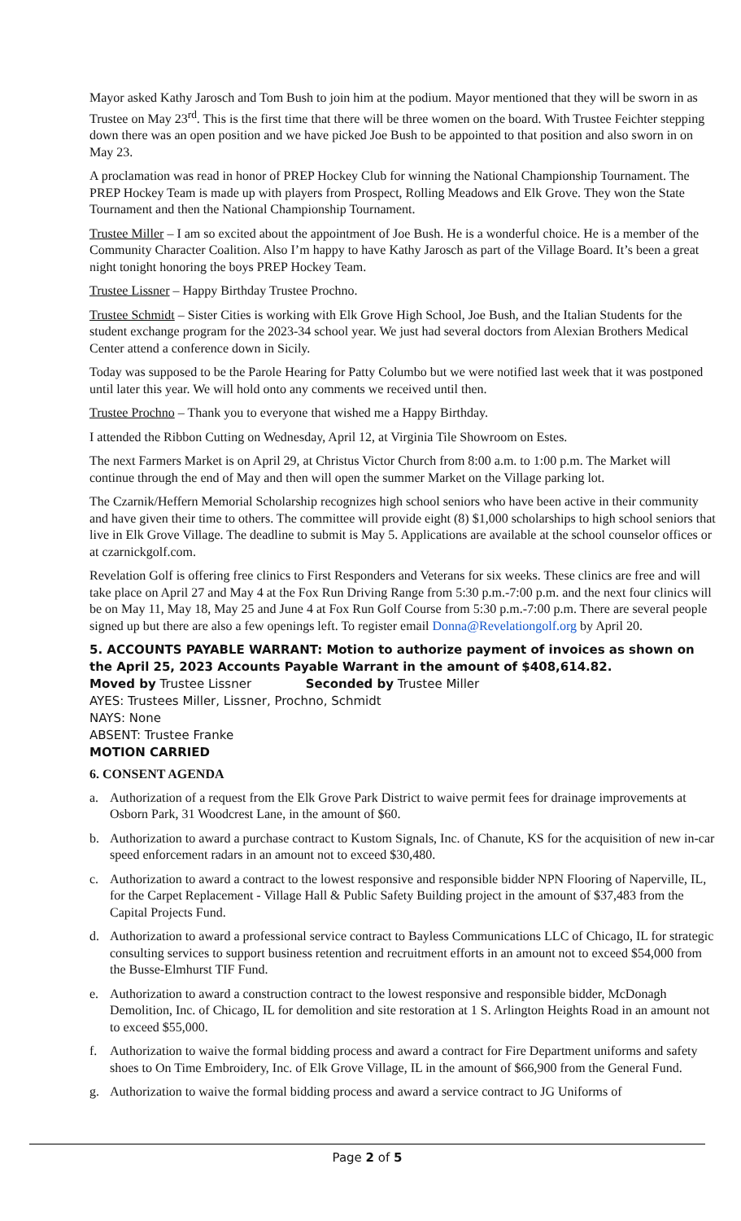Mayor asked Kathy Jarosch and Tom Bush to join him at the podium. Mayor mentioned that they will be sworn in as Trustee on May 23<sup>rd</sup>. This is the first time that there will be three women on the board. With Trustee Feichter stepping down there was an open position and we have picked Joe Bush to be appointed to that position and also sworn in on May 23.
A proclamation was read in honor of PREP Hockey Club for winning the National Championship Tournament. The PREP Hockey Team is made up with players from Prospect, Rolling Meadows and Elk Grove. They won the State Tournament and then the National Championship Tournament.
Trustee Miller – I am so excited about the appointment of Joe Bush. He is a wonderful choice. He is a member of the Community Character Coalition. Also I’m happy to have Kathy Jarosch as part of the Village Board. It’s been a great night tonight honoring the boys PREP Hockey Team.
Trustee Lissner – Happy Birthday Trustee Prochno.
Trustee Schmidt – Sister Cities is working with Elk Grove High School, Joe Bush, and the Italian Students for the student exchange program for the 2023-34 school year. We just had several doctors from Alexian Brothers Medical Center attend a conference down in Sicily.
Today was supposed to be the Parole Hearing for Patty Columbo but we were notified last week that it was postponed until later this year. We will hold onto any comments we received until then.
Trustee Prochno – Thank you to everyone that wished me a Happy Birthday.
I attended the Ribbon Cutting on Wednesday, April 12, at Virginia Tile Showroom on Estes.
The next Farmers Market is on April 29, at Christus Victor Church from 8:00 a.m. to 1:00 p.m. The Market will continue through the end of May and then will open the summer Market on the Village parking lot.
The Czarnik/Heffern Memorial Scholarship recognizes high school seniors who have been active in their community and have given their time to others. The committee will provide eight (8) $1,000 scholarships to high school seniors that live in Elk Grove Village. The deadline to submit is May 5. Applications are available at the school counselor offices or at czarnickgolf.com.
Revelation Golf is offering free clinics to First Responders and Veterans for six weeks. These clinics are free and will take place on April 27 and May 4 at the Fox Run Driving Range from 5:30 p.m.-7:00 p.m. and the next four clinics will be on May 11, May 18, May 25 and June 4 at Fox Run Golf Course from 5:30 p.m.-7:00 p.m. There are several people signed up but there are also a few openings left. To register email Donna@Revelationgolf.org by April 20.
5. ACCOUNTS PAYABLE WARRANT: Motion to authorize payment of invoices as shown on the April 25, 2023 Accounts Payable Warrant in the amount of $408,614.82.
Moved by Trustee Lissner Seconded by Trustee Miller
AYES: Trustees Miller, Lissner, Prochno, Schmidt
NAYS: None
ABSENT: Trustee Franke
MOTION CARRIED
6. CONSENT AGENDA
a. Authorization of a request from the Elk Grove Park District to waive permit fees for drainage improvements at Osborn Park, 31 Woodcrest Lane, in the amount of $60.
b. Authorization to award a purchase contract to Kustom Signals, Inc. of Chanute, KS for the acquisition of new in-car speed enforcement radars in an amount not to exceed $30,480.
c. Authorization to award a contract to the lowest responsive and responsible bidder NPN Flooring of Naperville, IL, for the Carpet Replacement - Village Hall & Public Safety Building project in the amount of $37,483 from the Capital Projects Fund.
d. Authorization to award a professional service contract to Bayless Communications LLC of Chicago, IL for strategic consulting services to support business retention and recruitment efforts in an amount not to exceed $54,000 from the Busse-Elmhurst TIF Fund.
e. Authorization to award a construction contract to the lowest responsive and responsible bidder, McDonagh Demolition, Inc. of Chicago, IL for demolition and site restoration at 1 S. Arlington Heights Road in an amount not to exceed $55,000.
f. Authorization to waive the formal bidding process and award a contract for Fire Department uniforms and safety shoes to On Time Embroidery, Inc. of Elk Grove Village, IL in the amount of $66,900 from the General Fund.
g. Authorization to waive the formal bidding process and award a service contract to JG Uniforms of
Page 2 of 5